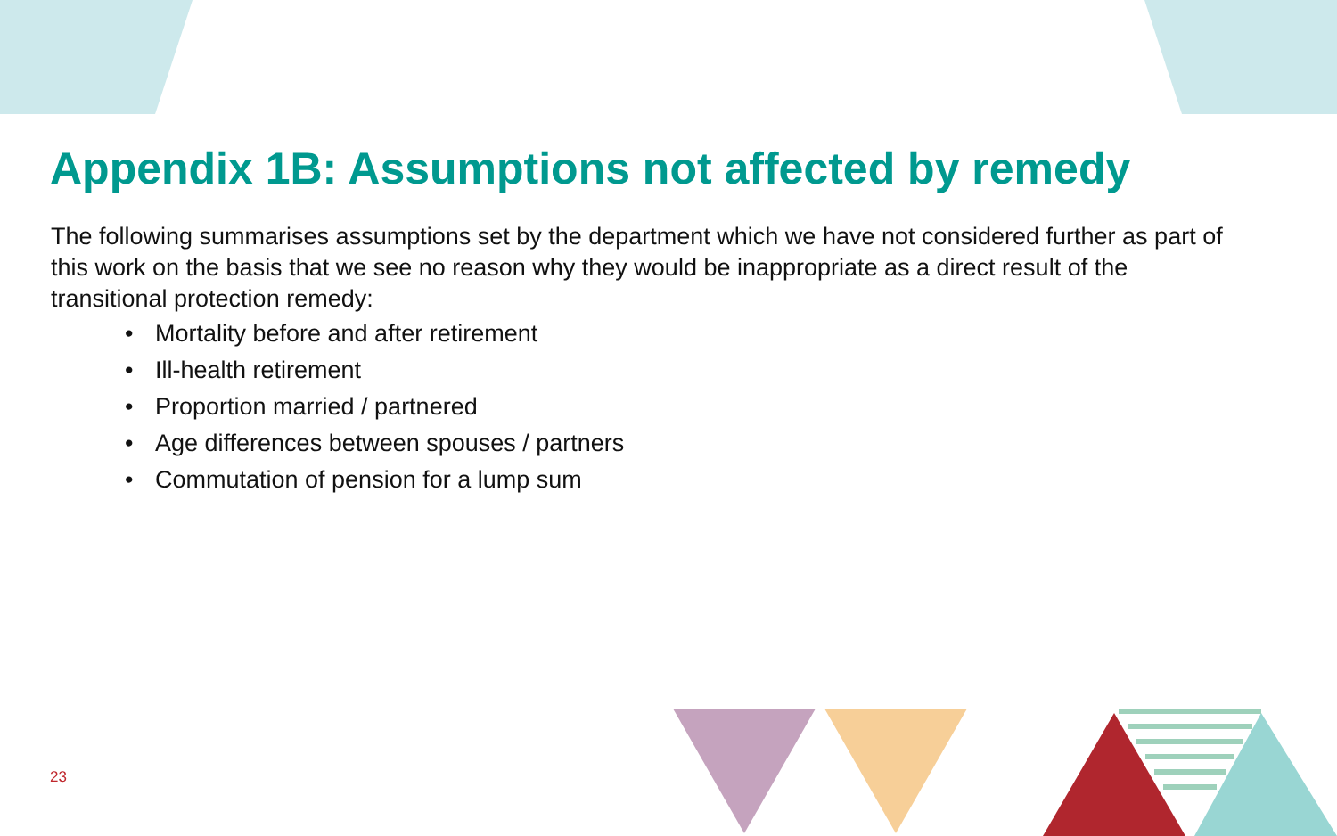Appendix 1B: Assumptions not affected by remedy
The following summarises assumptions set by the department which we have not considered further as part of this work on the basis that we see no reason why they would be inappropriate as a direct result of the transitional protection remedy:
• Mortality before and after retirement
• Ill-health retirement
• Proportion married / partnered
• Age differences between spouses / partners
• Commutation of pension for a lump sum
23